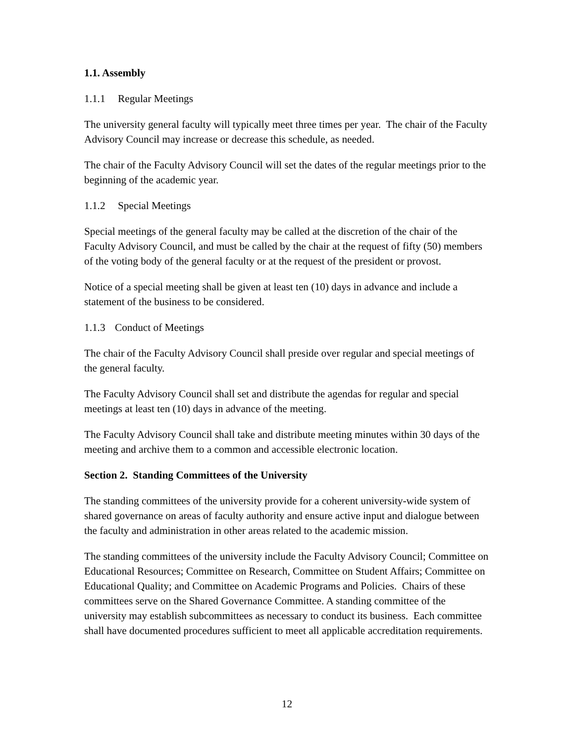1.1. Assembly
1.1.1 Regular Meetings
The university general faculty will typically meet three times per year. The chair of the Faculty Advisory Council may increase or decrease this schedule, as needed.
The chair of the Faculty Advisory Council will set the dates of the regular meetings prior to the beginning of the academic year.
1.1.2 Special Meetings
Special meetings of the general faculty may be called at the discretion of the chair of the Faculty Advisory Council, and must be called by the chair at the request of fifty (50) members of the voting body of the general faculty or at the request of the president or provost.
Notice of a special meeting shall be given at least ten (10) days in advance and include a statement of the business to be considered.
1.1.3 Conduct of Meetings
The chair of the Faculty Advisory Council shall preside over regular and special meetings of the general faculty.
The Faculty Advisory Council shall set and distribute the agendas for regular and special meetings at least ten (10) days in advance of the meeting.
The Faculty Advisory Council shall take and distribute meeting minutes within 30 days of the meeting and archive them to a common and accessible electronic location.
Section 2. Standing Committees of the University
The standing committees of the university provide for a coherent university-wide system of shared governance on areas of faculty authority and ensure active input and dialogue between the faculty and administration in other areas related to the academic mission.
The standing committees of the university include the Faculty Advisory Council; Committee on Educational Resources; Committee on Research, Committee on Student Affairs; Committee on Educational Quality; and Committee on Academic Programs and Policies. Chairs of these committees serve on the Shared Governance Committee. A standing committee of the university may establish subcommittees as necessary to conduct its business. Each committee shall have documented procedures sufficient to meet all applicable accreditation requirements.
12